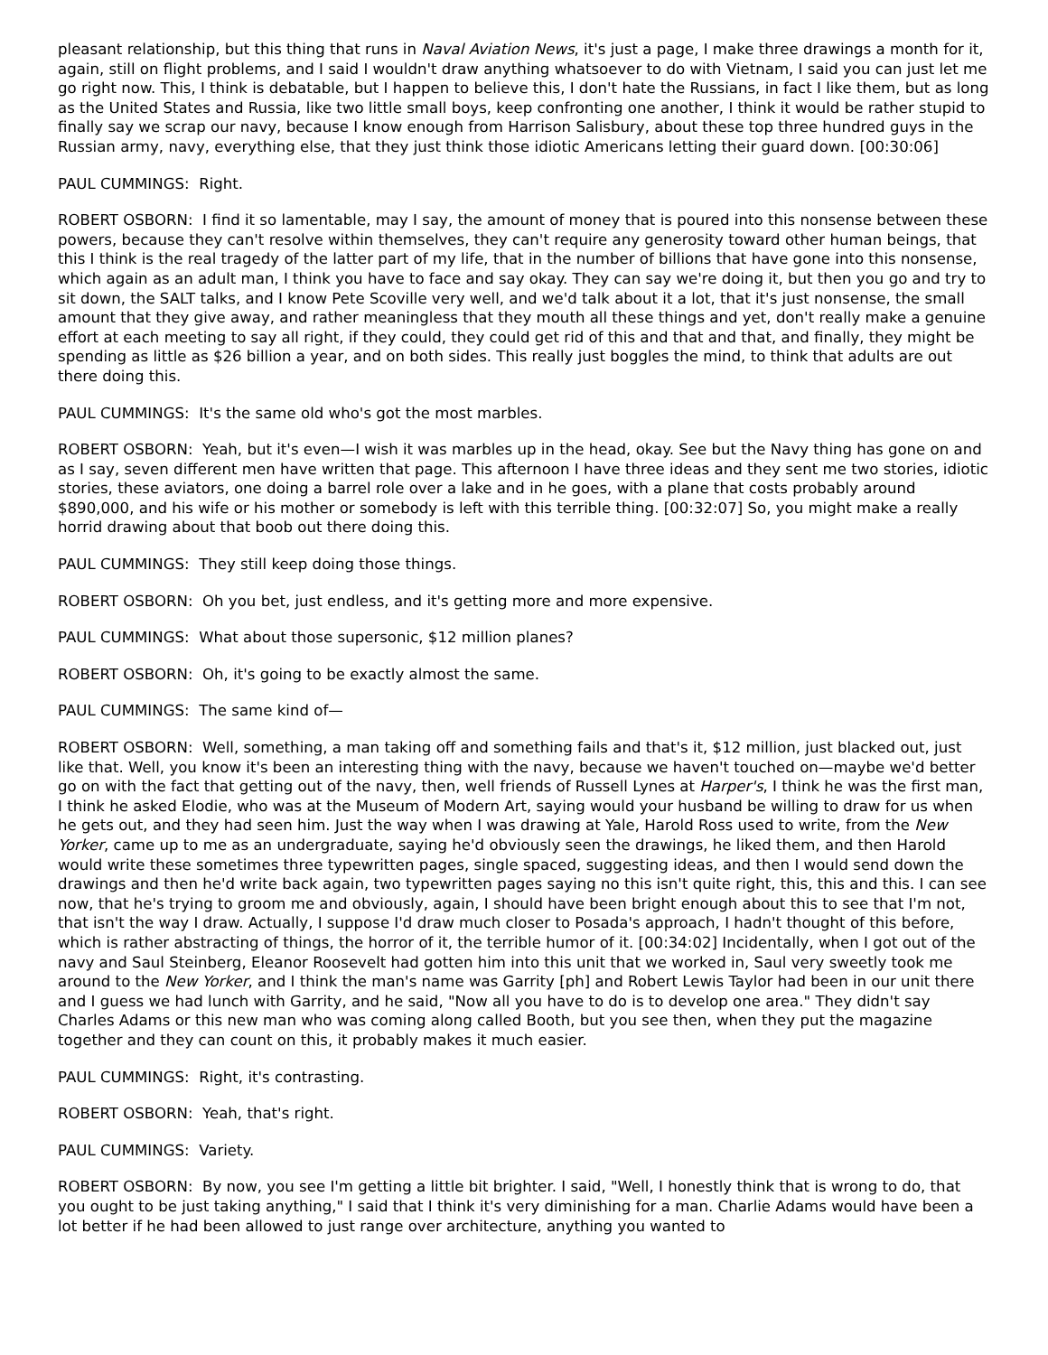pleasant relationship, but this thing that runs in Naval Aviation News, it's just a page, I make three drawings a month for it, again, still on flight problems, and I said I wouldn't draw anything whatsoever to do with Vietnam, I said you can just let me go right now. This, I think is debatable, but I happen to believe this, I don't hate the Russians, in fact I like them, but as long as the United States and Russia, like two little small boys, keep confronting one another, I think it would be rather stupid to finally say we scrap our navy, because I know enough from Harrison Salisbury, about these top three hundred guys in the Russian army, navy, everything else, that they just think those idiotic Americans letting their guard down. [00:30:06]
PAUL CUMMINGS: Right.
ROBERT OSBORN: I find it so lamentable, may I say, the amount of money that is poured into this nonsense between these powers, because they can't resolve within themselves, they can't require any generosity toward other human beings, that this I think is the real tragedy of the latter part of my life, that in the number of billions that have gone into this nonsense, which again as an adult man, I think you have to face and say okay. They can say we're doing it, but then you go and try to sit down, the SALT talks, and I know Pete Scoville very well, and we'd talk about it a lot, that it's just nonsense, the small amount that they give away, and rather meaningless that they mouth all these things and yet, don't really make a genuine effort at each meeting to say all right, if they could, they could get rid of this and that and that, and finally, they might be spending as little as $26 billion a year, and on both sides. This really just boggles the mind, to think that adults are out there doing this.
PAUL CUMMINGS: It's the same old who's got the most marbles.
ROBERT OSBORN: Yeah, but it's even—I wish it was marbles up in the head, okay. See but the Navy thing has gone on and as I say, seven different men have written that page. This afternoon I have three ideas and they sent me two stories, idiotic stories, these aviators, one doing a barrel role over a lake and in he goes, with a plane that costs probably around $890,000, and his wife or his mother or somebody is left with this terrible thing. [00:32:07] So, you might make a really horrid drawing about that boob out there doing this.
PAUL CUMMINGS: They still keep doing those things.
ROBERT OSBORN: Oh you bet, just endless, and it's getting more and more expensive.
PAUL CUMMINGS: What about those supersonic, $12 million planes?
ROBERT OSBORN: Oh, it's going to be exactly almost the same.
PAUL CUMMINGS: The same kind of—
ROBERT OSBORN: Well, something, a man taking off and something fails and that's it, $12 million, just blacked out, just like that. Well, you know it's been an interesting thing with the navy, because we haven't touched on—maybe we'd better go on with the fact that getting out of the navy, then, well friends of Russell Lynes at Harper's, I think he was the first man, I think he asked Elodie, who was at the Museum of Modern Art, saying would your husband be willing to draw for us when he gets out, and they had seen him. Just the way when I was drawing at Yale, Harold Ross used to write, from the New Yorker, came up to me as an undergraduate, saying he'd obviously seen the drawings, he liked them, and then Harold would write these sometimes three typewritten pages, single spaced, suggesting ideas, and then I would send down the drawings and then he'd write back again, two typewritten pages saying no this isn't quite right, this, this and this. I can see now, that he's trying to groom me and obviously, again, I should have been bright enough about this to see that I'm not, that isn't the way I draw. Actually, I suppose I'd draw much closer to Posada's approach, I hadn't thought of this before, which is rather abstracting of things, the horror of it, the terrible humor of it. [00:34:02] Incidentally, when I got out of the navy and Saul Steinberg, Eleanor Roosevelt had gotten him into this unit that we worked in, Saul very sweetly took me around to the New Yorker, and I think the man's name was Garrity [ph] and Robert Lewis Taylor had been in our unit there and I guess we had lunch with Garrity, and he said, "Now all you have to do is to develop one area." They didn't say Charles Adams or this new man who was coming along called Booth, but you see then, when they put the magazine together and they can count on this, it probably makes it much easier.
PAUL CUMMINGS: Right, it's contrasting.
ROBERT OSBORN: Yeah, that's right.
PAUL CUMMINGS: Variety.
ROBERT OSBORN: By now, you see I'm getting a little bit brighter. I said, "Well, I honestly think that is wrong to do, that you ought to be just taking anything," I said that I think it's very diminishing for a man. Charlie Adams would have been a lot better if he had been allowed to just range over architecture, anything you wanted to